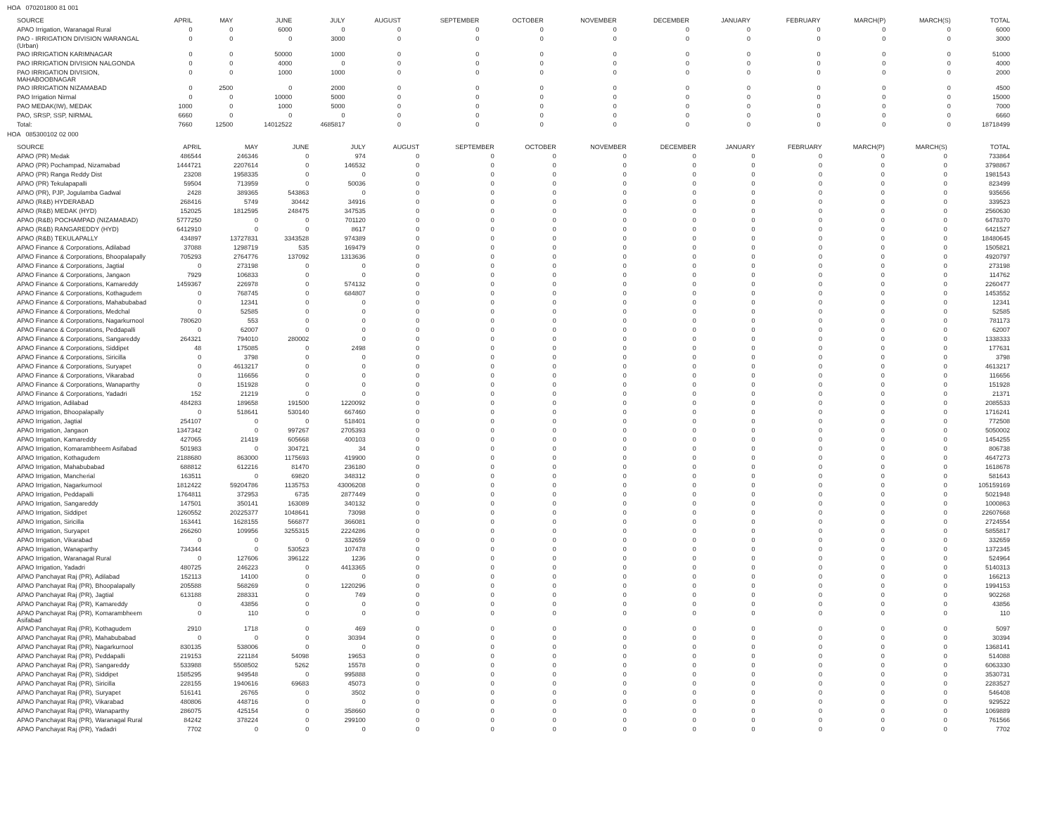HOA 070201800 81 001
| SOURCE | APRIL | MAY | JUNE | JULY | AUGUST | SEPTEMBER | OCTOBER | NOVEMBER | DECEMBER | JANUARY | FEBRUARY | MARCH(P) | MARCH(S) | TOTAL |
| --- | --- | --- | --- | --- | --- | --- | --- | --- | --- | --- | --- | --- | --- | --- |
| APAO Irrigation, Waranagal Rural | 0 | 0 | 6000 | 0 | 0 | 0 | 0 | 0 | 0 | 0 | 0 | 0 | 0 | 6000 |
| PAO - IRRIGATION DIVISION WARANGAL (Urban) | 0 | 0 | 0 | 3000 | 0 | 0 | 0 | 0 | 0 | 0 | 0 | 0 | 0 | 3000 |
| PAO IRRIGATION KARIMNAGAR | 0 | 0 | 50000 | 1000 | 0 | 0 | 0 | 0 | 0 | 0 | 0 | 0 | 0 | 51000 |
| PAO IRRIGATION DIVISION NALGONDA | 0 | 0 | 4000 | 0 | 0 | 0 | 0 | 0 | 0 | 0 | 0 | 0 | 0 | 4000 |
| PAO IRRIGATION DIVISION, MAHABOOBNAGAR | 0 | 0 | 1000 | 1000 | 0 | 0 | 0 | 0 | 0 | 0 | 0 | 0 | 0 | 2000 |
| PAO IRRIGATION NIZAMABAD | 0 | 2500 | 0 | 2000 | 0 | 0 | 0 | 0 | 0 | 0 | 0 | 0 | 0 | 4500 |
| PAO Irrigation Nirmal | 0 | 0 | 10000 | 5000 | 0 | 0 | 0 | 0 | 0 | 0 | 0 | 0 | 0 | 15000 |
| PAO MEDAK(IW), MEDAK | 1000 | 0 | 1000 | 5000 | 0 | 0 | 0 | 0 | 0 | 0 | 0 | 0 | 0 | 7000 |
| PAO, SRSP, SSP, NIRMAL | 6660 | 0 | 0 | 0 | 0 | 0 | 0 | 0 | 0 | 0 | 0 | 0 | 0 | 6660 |
| Total: | 7660 | 12500 | 14012522 | 4685817 | 0 | 0 | 0 | 0 | 0 | 0 | 0 | 0 | 0 | 18718499 |
HOA 085300102 02 000
| SOURCE | APRIL | MAY | JUNE | JULY | AUGUST | SEPTEMBER | OCTOBER | NOVEMBER | DECEMBER | JANUARY | FEBRUARY | MARCH(P) | MARCH(S) | TOTAL |
| --- | --- | --- | --- | --- | --- | --- | --- | --- | --- | --- | --- | --- | --- | --- |
| APAO (PR) Medak | 486544 | 246346 | 0 | 974 | 0 | 0 | 0 | 0 | 0 | 0 | 0 | 0 | 0 | 733864 |
| APAO (PR) Pochampad, Nizamabad | 1444721 | 2207614 | 0 | 146532 | 0 | 0 | 0 | 0 | 0 | 0 | 0 | 0 | 0 | 3798867 |
| APAO (PR) Ranga Reddy Dist | 23208 | 1958335 | 0 | 0 | 0 | 0 | 0 | 0 | 0 | 0 | 0 | 0 | 0 | 1981543 |
| APAO (PR) Tekulapapalli | 59504 | 713959 | 0 | 50036 | 0 | 0 | 0 | 0 | 0 | 0 | 0 | 0 | 0 | 823499 |
| APAO (PR), PJP, Jogulamba Gadwal | 2428 | 389365 | 543863 | 0 | 0 | 0 | 0 | 0 | 0 | 0 | 0 | 0 | 0 | 935656 |
| APAO (R&B) HYDERABAD | 268416 | 5749 | 30442 | 34916 | 0 | 0 | 0 | 0 | 0 | 0 | 0 | 0 | 0 | 339523 |
| APAO (R&B) MEDAK (HYD) | 152025 | 1812595 | 248475 | 347535 | 0 | 0 | 0 | 0 | 0 | 0 | 0 | 0 | 0 | 2560630 |
| APAO (R&B) POCHAMPAD (NIZAMABAD) | 5777250 | 0 | 0 | 701120 | 0 | 0 | 0 | 0 | 0 | 0 | 0 | 0 | 0 | 6478370 |
| APAO (R&B) RANGAREDDY (HYD) | 6412910 | 0 | 0 | 8617 | 0 | 0 | 0 | 0 | 0 | 0 | 0 | 0 | 0 | 6421527 |
| APAO (R&B) TEKULAPALLY | 434897 | 13727831 | 3343528 | 974389 | 0 | 0 | 0 | 0 | 0 | 0 | 0 | 0 | 0 | 18480645 |
| APAO Finance & Corporations, Adilabad | 37088 | 1298719 | 535 | 169479 | 0 | 0 | 0 | 0 | 0 | 0 | 0 | 0 | 0 | 1505821 |
| APAO Finance & Corporations, Bhoopalapally | 705293 | 2764776 | 137092 | 1313636 | 0 | 0 | 0 | 0 | 0 | 0 | 0 | 0 | 0 | 4920797 |
| APAO Finance & Corporations, Jagtial | 0 | 273198 | 0 | 0 | 0 | 0 | 0 | 0 | 0 | 0 | 0 | 0 | 0 | 273198 |
| APAO Finance & Corporations, Jangaon | 7929 | 106833 | 0 | 0 | 0 | 0 | 0 | 0 | 0 | 0 | 0 | 0 | 0 | 114762 |
| APAO Finance & Corporations, Kamareddy | 1459367 | 226978 | 0 | 574132 | 0 | 0 | 0 | 0 | 0 | 0 | 0 | 0 | 0 | 2260477 |
| APAO Finance & Corporations, Kothagudem | 0 | 768745 | 0 | 684807 | 0 | 0 | 0 | 0 | 0 | 0 | 0 | 0 | 0 | 1453552 |
| APAO Finance & Corporations, Mahabubabad | 0 | 12341 | 0 | 0 | 0 | 0 | 0 | 0 | 0 | 0 | 0 | 0 | 0 | 12341 |
| APAO Finance & Corporations, Medchal | 0 | 52585 | 0 | 0 | 0 | 0 | 0 | 0 | 0 | 0 | 0 | 0 | 0 | 52585 |
| APAO Finance & Corporations, Nagarkurnool | 780620 | 553 | 0 | 0 | 0 | 0 | 0 | 0 | 0 | 0 | 0 | 0 | 0 | 781173 |
| APAO Finance & Corporations, Peddapalli | 0 | 62007 | 0 | 0 | 0 | 0 | 0 | 0 | 0 | 0 | 0 | 0 | 0 | 62007 |
| APAO Finance & Corporations, Sangareddy | 264321 | 794010 | 280002 | 0 | 0 | 0 | 0 | 0 | 0 | 0 | 0 | 0 | 0 | 1338333 |
| APAO Finance & Corporations, Siddipet | 48 | 175085 | 0 | 2498 | 0 | 0 | 0 | 0 | 0 | 0 | 0 | 0 | 0 | 177631 |
| APAO Finance & Corporations, Siricilla | 0 | 3798 | 0 | 0 | 0 | 0 | 0 | 0 | 0 | 0 | 0 | 0 | 0 | 3798 |
| APAO Finance & Corporations, Suryapet | 0 | 4613217 | 0 | 0 | 0 | 0 | 0 | 0 | 0 | 0 | 0 | 0 | 0 | 4613217 |
| APAO Finance & Corporations, Vikarabad | 0 | 116656 | 0 | 0 | 0 | 0 | 0 | 0 | 0 | 0 | 0 | 0 | 0 | 116656 |
| APAO Finance & Corporations, Wanaparthy | 0 | 151928 | 0 | 0 | 0 | 0 | 0 | 0 | 0 | 0 | 0 | 0 | 0 | 151928 |
| APAO Finance & Corporations, Yadadri | 152 | 21219 | 0 | 0 | 0 | 0 | 0 | 0 | 0 | 0 | 0 | 0 | 0 | 21371 |
| APAO Irrigation, Adilabad | 484283 | 189658 | 191500 | 1220092 | 0 | 0 | 0 | 0 | 0 | 0 | 0 | 0 | 0 | 2085533 |
| APAO Irrigation, Bhoopalapally | 0 | 518641 | 530140 | 667460 | 0 | 0 | 0 | 0 | 0 | 0 | 0 | 0 | 0 | 1716241 |
| APAO Irrigation, Jagtial | 254107 | 0 | 0 | 518401 | 0 | 0 | 0 | 0 | 0 | 0 | 0 | 0 | 0 | 772508 |
| APAO Irrigation, Jangaon | 1347342 | 0 | 997267 | 2705393 | 0 | 0 | 0 | 0 | 0 | 0 | 0 | 0 | 0 | 5050002 |
| APAO Irrigation, Kamareddy | 427065 | 21419 | 605668 | 400103 | 0 | 0 | 0 | 0 | 0 | 0 | 0 | 0 | 0 | 1454255 |
| APAO Irrigation, Komarambheem Asifabad | 501983 | 0 | 304721 | 34 | 0 | 0 | 0 | 0 | 0 | 0 | 0 | 0 | 0 | 806738 |
| APAO Irrigation, Kothagudem | 2188680 | 863000 | 1175693 | 419900 | 0 | 0 | 0 | 0 | 0 | 0 | 0 | 0 | 0 | 4647273 |
| APAO Irrigation, Mahabubabad | 688812 | 612216 | 81470 | 236180 | 0 | 0 | 0 | 0 | 0 | 0 | 0 | 0 | 0 | 1618678 |
| APAO Irrigation, Mancherial | 163511 | 0 | 69820 | 348312 | 0 | 0 | 0 | 0 | 0 | 0 | 0 | 0 | 0 | 581643 |
| APAO Irrigation, Nagarkurnool | 1812422 | 59204786 | 1135753 | 43006208 | 0 | 0 | 0 | 0 | 0 | 0 | 0 | 0 | 0 | 105159169 |
| APAO Irrigation, Peddapalli | 1764811 | 372953 | 6735 | 2877449 | 0 | 0 | 0 | 0 | 0 | 0 | 0 | 0 | 0 | 5021948 |
| APAO Irrigation, Sangareddy | 147501 | 350141 | 163089 | 340132 | 0 | 0 | 0 | 0 | 0 | 0 | 0 | 0 | 0 | 1000863 |
| APAO Irrigation, Siddipet | 1260552 | 20225377 | 1048641 | 73098 | 0 | 0 | 0 | 0 | 0 | 0 | 0 | 0 | 0 | 22607668 |
| APAO Irrigation, Siricilla | 163441 | 1628155 | 566877 | 366081 | 0 | 0 | 0 | 0 | 0 | 0 | 0 | 0 | 0 | 2724554 |
| APAO Irrigation, Suryapet | 266260 | 109956 | 3255315 | 2224286 | 0 | 0 | 0 | 0 | 0 | 0 | 0 | 0 | 0 | 5855817 |
| APAO Irrigation, Vikarabad | 0 | 0 | 0 | 332659 | 0 | 0 | 0 | 0 | 0 | 0 | 0 | 0 | 0 | 332659 |
| APAO Irrigation, Wanaparthy | 734344 | 0 | 530523 | 107478 | 0 | 0 | 0 | 0 | 0 | 0 | 0 | 0 | 0 | 1372345 |
| APAO Irrigation, Waranagal Rural | 0 | 127606 | 396122 | 1236 | 0 | 0 | 0 | 0 | 0 | 0 | 0 | 0 | 0 | 524964 |
| APAO Irrigation, Yadadri | 480725 | 246223 | 0 | 4413365 | 0 | 0 | 0 | 0 | 0 | 0 | 0 | 0 | 0 | 5140313 |
| APAO Panchayat Raj (PR), Adilabad | 152113 | 14100 | 0 | 0 | 0 | 0 | 0 | 0 | 0 | 0 | 0 | 0 | 0 | 166213 |
| APAO Panchayat Raj (PR), Bhoopalapally | 205588 | 568269 | 0 | 1220296 | 0 | 0 | 0 | 0 | 0 | 0 | 0 | 0 | 0 | 1994153 |
| APAO Panchayat Raj (PR), Jagtial | 613188 | 288331 | 0 | 749 | 0 | 0 | 0 | 0 | 0 | 0 | 0 | 0 | 0 | 902268 |
| APAO Panchayat Raj (PR), Kamareddy | 0 | 43856 | 0 | 0 | 0 | 0 | 0 | 0 | 0 | 0 | 0 | 0 | 0 | 43856 |
| APAO Panchayat Raj (PR), Komarambheem Asifabad | 0 | 110 | 0 | 0 | 0 | 0 | 0 | 0 | 0 | 0 | 0 | 0 | 0 | 110 |
| APAO Panchayat Raj (PR), Kothagudem | 2910 | 1718 | 0 | 469 | 0 | 0 | 0 | 0 | 0 | 0 | 0 | 0 | 0 | 5097 |
| APAO Panchayat Raj (PR), Mahabubabad | 0 | 0 | 0 | 30394 | 0 | 0 | 0 | 0 | 0 | 0 | 0 | 0 | 0 | 30394 |
| APAO Panchayat Raj (PR), Nagarkurnool | 830135 | 538006 | 0 | 0 | 0 | 0 | 0 | 0 | 0 | 0 | 0 | 0 | 0 | 1368141 |
| APAO Panchayat Raj (PR), Peddapalli | 219153 | 221184 | 54098 | 19653 | 0 | 0 | 0 | 0 | 0 | 0 | 0 | 0 | 0 | 514088 |
| APAO Panchayat Raj (PR), Sangareddy | 533988 | 5508502 | 5262 | 15578 | 0 | 0 | 0 | 0 | 0 | 0 | 0 | 0 | 0 | 6063330 |
| APAO Panchayat Raj (PR), Siddipet | 1585295 | 949548 | 0 | 995888 | 0 | 0 | 0 | 0 | 0 | 0 | 0 | 0 | 0 | 3530731 |
| APAO Panchayat Raj (PR), Siricilla | 228155 | 1940616 | 69683 | 45073 | 0 | 0 | 0 | 0 | 0 | 0 | 0 | 0 | 0 | 2283527 |
| APAO Panchayat Raj (PR), Suryapet | 516141 | 26765 | 0 | 3502 | 0 | 0 | 0 | 0 | 0 | 0 | 0 | 0 | 0 | 546408 |
| APAO Panchayat Raj (PR), Vikarabad | 480806 | 448716 | 0 | 0 | 0 | 0 | 0 | 0 | 0 | 0 | 0 | 0 | 0 | 929522 |
| APAO Panchayat Raj (PR), Wanaparthy | 286075 | 425154 | 0 | 358660 | 0 | 0 | 0 | 0 | 0 | 0 | 0 | 0 | 0 | 1069889 |
| APAO Panchayat Raj (PR), Waranagal Rural | 84242 | 378224 | 0 | 299100 | 0 | 0 | 0 | 0 | 0 | 0 | 0 | 0 | 0 | 761566 |
| APAO Panchayat Raj (PR), Yadadri | 7702 | 0 | 0 | 0 | 0 | 0 | 0 | 0 | 0 | 0 | 0 | 0 | 0 | 7702 |